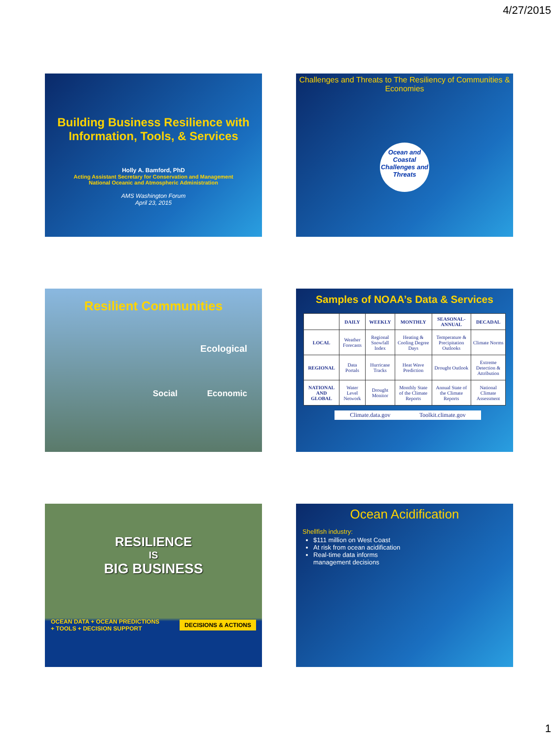4/27/2015
Building Business Resilience with Information, Tools, & Services
Holly A. Bamford, PhD
Acting Assistant Secretary for Conservation and Management
National Oceanic and Atmospheric Administration
AMS Washington Forum
April 23, 2015
Challenges and Threats to The Resiliency of Communities & Economies
Ocean and Coastal Challenges and Threats
Resilient Communities
Ecological
Social Economic
Samples of NOAA’s Data & Services
| | DAILY | WEEKLY | MONTHLY | SEASONAL-ANNUAL | DECADAL |
| --- | --- | --- | --- | --- | --- |
| LOCAL | Weather Forecasts | Regional Snowfall Index | Heating & Cooling Degree Days | Temperature & Precipitation Outlooks | Climate Norms |
| REGIONAL | Data Portals | Hurricane Tracks | Heat Wave Prediction | Drought Outlook | Extreme Detection & Attribution |
| NATIONAL AND GLOBAL | Water Level Network | Drought Monitor | Monthly State of the Climate Reports | Annual State of the Climate Reports | National Climate Assessment |
Climate.data.gov Toolkit.climate.gov
RESILIENCE
IS
BIG BUSINESS
OCEAN DATA + OCEAN PREDICTIONS
+ TOOLS + DECISION SUPPORT
DECISIONS & ACTIONS
Ocean Acidification
Shellfish industry:
$111 million on West Coast
At risk from ocean acidification
Real-time data informs management decisions
1